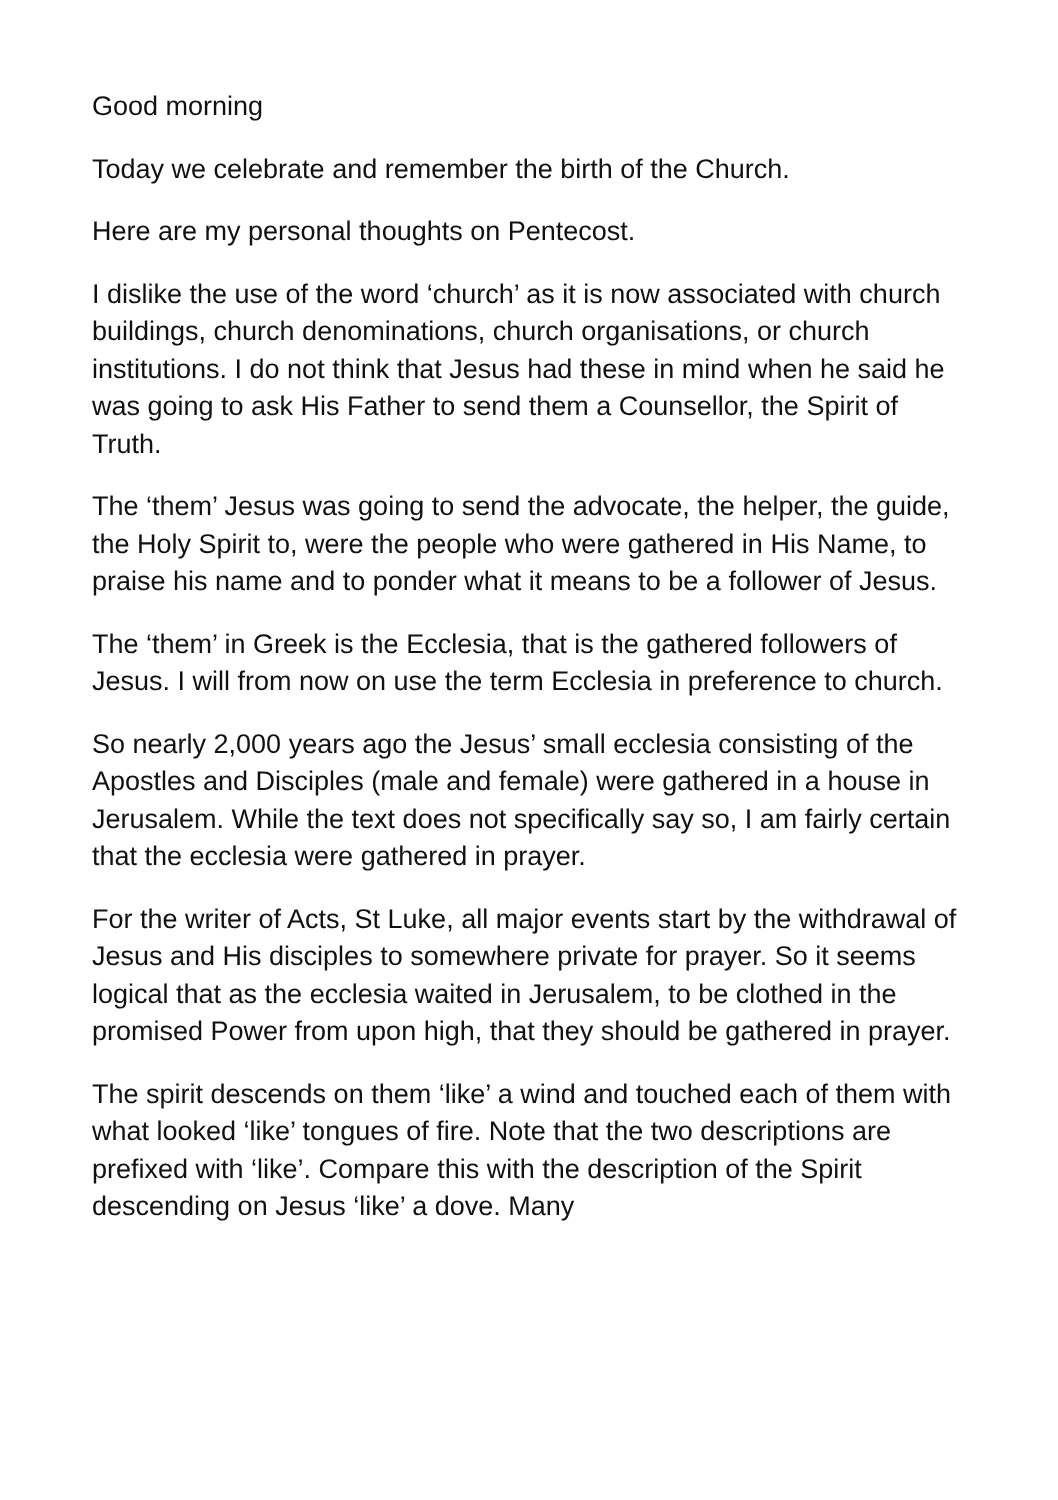Good morning
Today we celebrate and remember the birth of the Church.
Here are my personal thoughts on Pentecost.
I dislike the use of the word ‘church’ as it is now associated with church buildings, church denominations, church organisations, or church institutions. I do not think that Jesus had these in mind when he said he was going to ask His Father to send them a Counsellor, the Spirit of Truth.
The ‘them’ Jesus was going to send the advocate, the helper, the guide, the Holy Spirit to, were the people who were gathered in His Name, to praise his name and to ponder what it means to be a follower of Jesus.
The ‘them’ in Greek is the Ecclesia, that is the gathered followers of Jesus. I will from now on use the term Ecclesia in preference to church.
So nearly 2,000 years ago the Jesus’ small ecclesia consisting of the Apostles and Disciples (male and female) were gathered in a house in Jerusalem. While the text does not specifically say so, I am fairly certain that the ecclesia were gathered in prayer.
For the writer of Acts, St Luke, all major events start by the withdrawal of Jesus and His disciples to somewhere private for prayer. So it seems logical that as the ecclesia waited in Jerusalem, to be clothed in the promised Power from upon high, that they should be gathered in prayer.
The spirit descends on them ‘like’ a wind and touched each of them with what looked ‘like’ tongues of fire. Note that the two descriptions are prefixed with ‘like’. Compare this with the description of the Spirit descending on Jesus ‘like’ a dove. Many